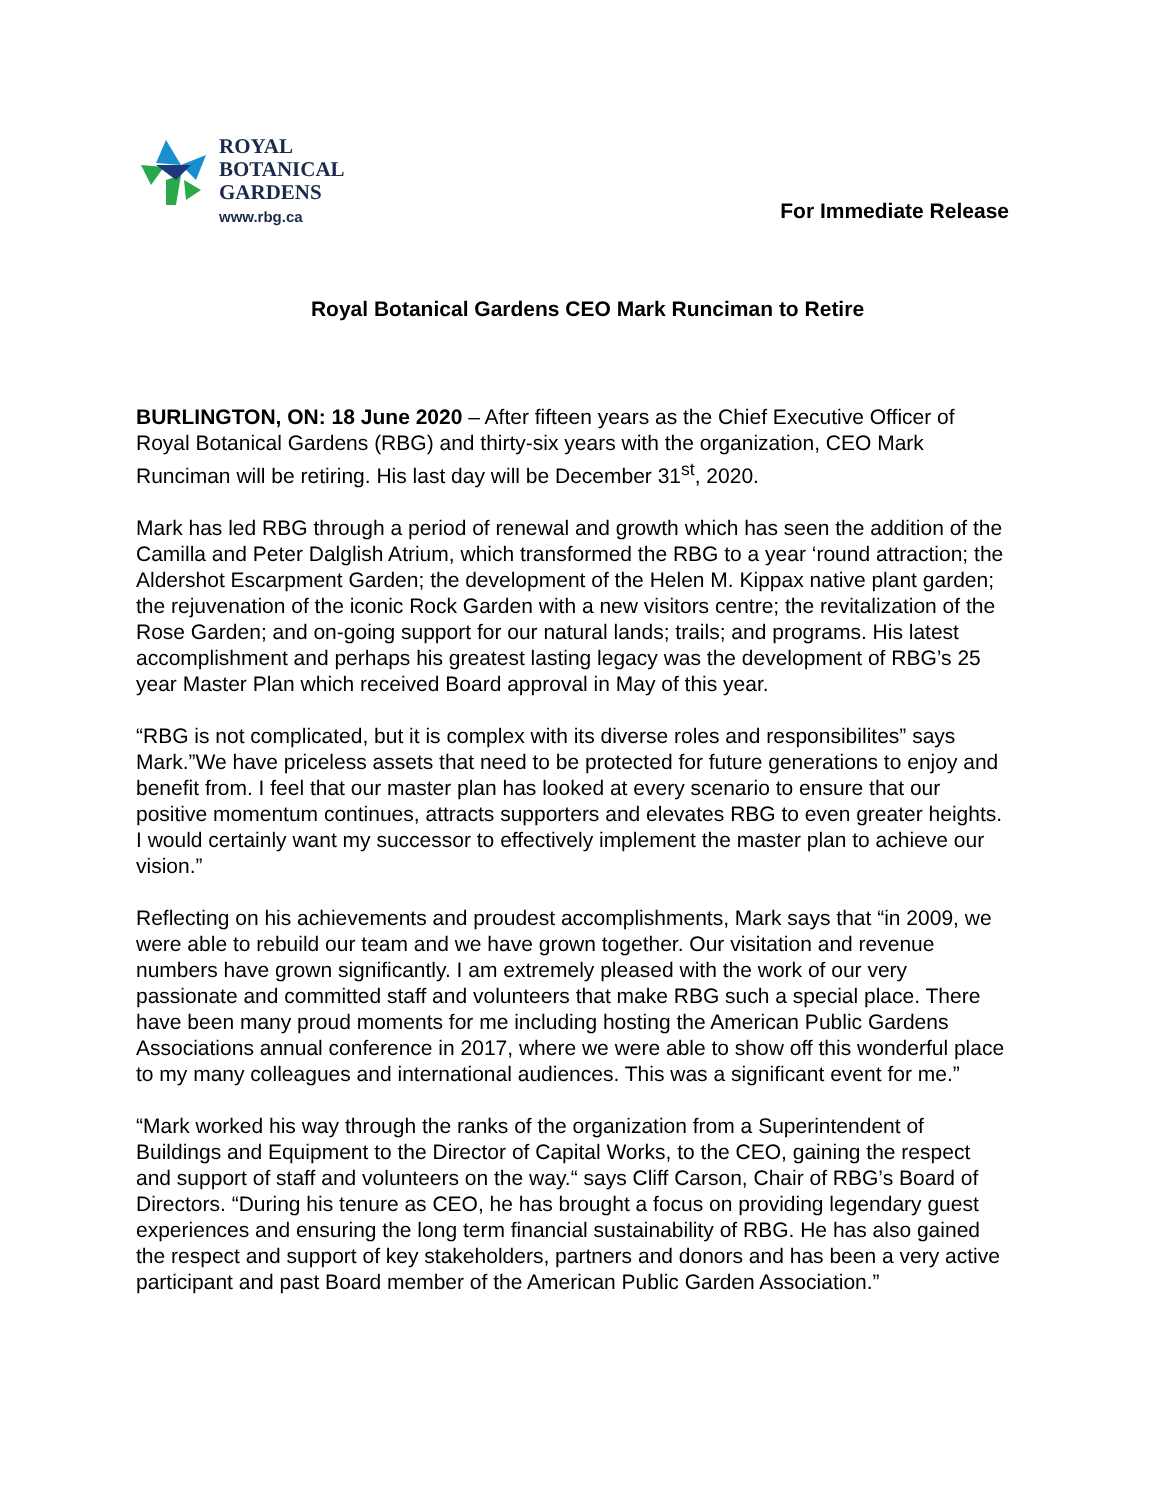ROYAL
BOTANICAL
GARDENS
www.rbg.ca
For Immediate Release
Royal Botanical Gardens CEO Mark Runciman to Retire
BURLINGTON, ON: 18 June 2020 – After fifteen years as the Chief Executive Officer of Royal Botanical Gardens (RBG) and thirty-six years with the organization, CEO Mark Runciman will be retiring. His last day will be December 31<sup>st</sup>, 2020.
Mark has led RBG through a period of renewal and growth which has seen the addition of the Camilla and Peter Dalglish Atrium, which transformed the RBG to a year ‘round attraction; the Aldershot Escarpment Garden; the development of the Helen M. Kippax native plant garden; the rejuvenation of the iconic Rock Garden with a new visitors centre; the revitalization of the Rose Garden; and on-going support for our natural lands; trails; and programs. His latest accomplishment and perhaps his greatest lasting legacy was the development of RBG’s 25 year Master Plan which received Board approval in May of this year.
“RBG is not complicated, but it is complex with its diverse roles and responsibilites” says Mark.”We have priceless assets that need to be protected for future generations to enjoy and benefit from. I feel that our master plan has looked at every scenario to ensure that our positive momentum continues, attracts supporters and elevates RBG to even greater heights. I would certainly want my successor to effectively implement the master plan to achieve our vision.”
Reflecting on his achievements and proudest accomplishments, Mark says that “in 2009, we were able to rebuild our team and we have grown together. Our visitation and revenue numbers have grown significantly. I am extremely pleased with the work of our very passionate and committed staff and volunteers that make RBG such a special place. There have been many proud moments for me including hosting the American Public Gardens Associations annual conference in 2017, where we were able to show off this wonderful place to my many colleagues and international audiences. This was a significant event for me.”
“Mark worked his way through the ranks of the organization from a Superintendent of Buildings and Equipment to the Director of Capital Works, to the CEO, gaining the respect and support of staff and volunteers on the way.“ says Cliff Carson, Chair of RBG’s Board of Directors. “During his tenure as CEO, he has brought a focus on providing legendary guest experiences and ensuring the long term financial sustainability of RBG. He has also gained the respect and support of key stakeholders, partners and donors and has been a very active participant and past Board member of the American Public Garden Association.”